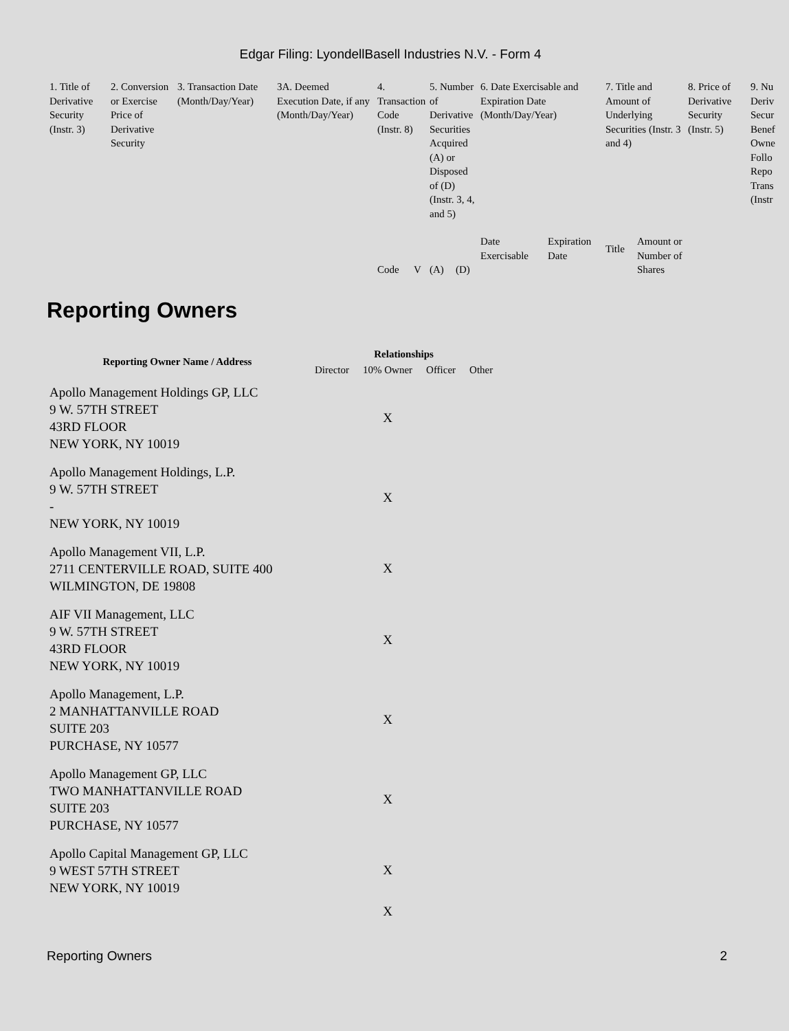Edgar Filing: LyondellBasell Industries N.V. - Form 4
| 1. Title of Derivative Security (Instr. 3) | 2. Conversion or Exercise Price of Derivative Security | 3. Transaction Date (Month/Day/Year) | 3A. Deemed Execution Date, if any (Month/Day/Year) | 4. Transaction Code (Instr. 8) | | 5. Number of Derivative Securities Acquired (A) or Disposed of (D) (Instr. 3, 4, and 5) | | 6. Date Exercisable and Expiration Date (Month/Day/Year) | | 7. Title and Amount of Underlying Securities (Instr. 3 and 4) | | 8. Price of Derivative Security (Instr. 5) | 9. Nu Deriv Secur Benef Owne Follo Repo Trans (Instr |
| | | | | Code | V | (A) | (D) | Date Exercisable | Expiration Date | Title | Amount or Number of Shares | | |
Reporting Owners
| Reporting Owner Name / Address | Relationships | | | |
| --- | --- | --- | --- | --- |
| | Director | 10% Owner | Officer | Other |
| Apollo Management Holdings GP, LLC 9 W. 57TH STREET 43RD FLOOR NEW YORK, NY 10019 | | X | | |
| Apollo Management Holdings, L.P. 9 W. 57TH STREET - NEW YORK, NY 10019 | | X | | |
| Apollo Management VII, L.P. 2711 CENTERVILLE ROAD, SUITE 400 WILMINGTON, DE 19808 | | X | | |
| AIF VII Management, LLC 9 W. 57TH STREET 43RD FLOOR NEW YORK, NY 10019 | | X | | |
| Apollo Management, L.P. 2 MANHATTANVILLE ROAD SUITE 203 PURCHASE, NY 10577 | | X | | |
| Apollo Management GP, LLC TWO MANHATTANVILLE ROAD SUITE 203 PURCHASE, NY 10577 | | X | | |
| Apollo Capital Management GP, LLC 9 WEST 57TH STREET NEW YORK, NY 10019 | | X | | |
| | | X | | |
Reporting Owners 2